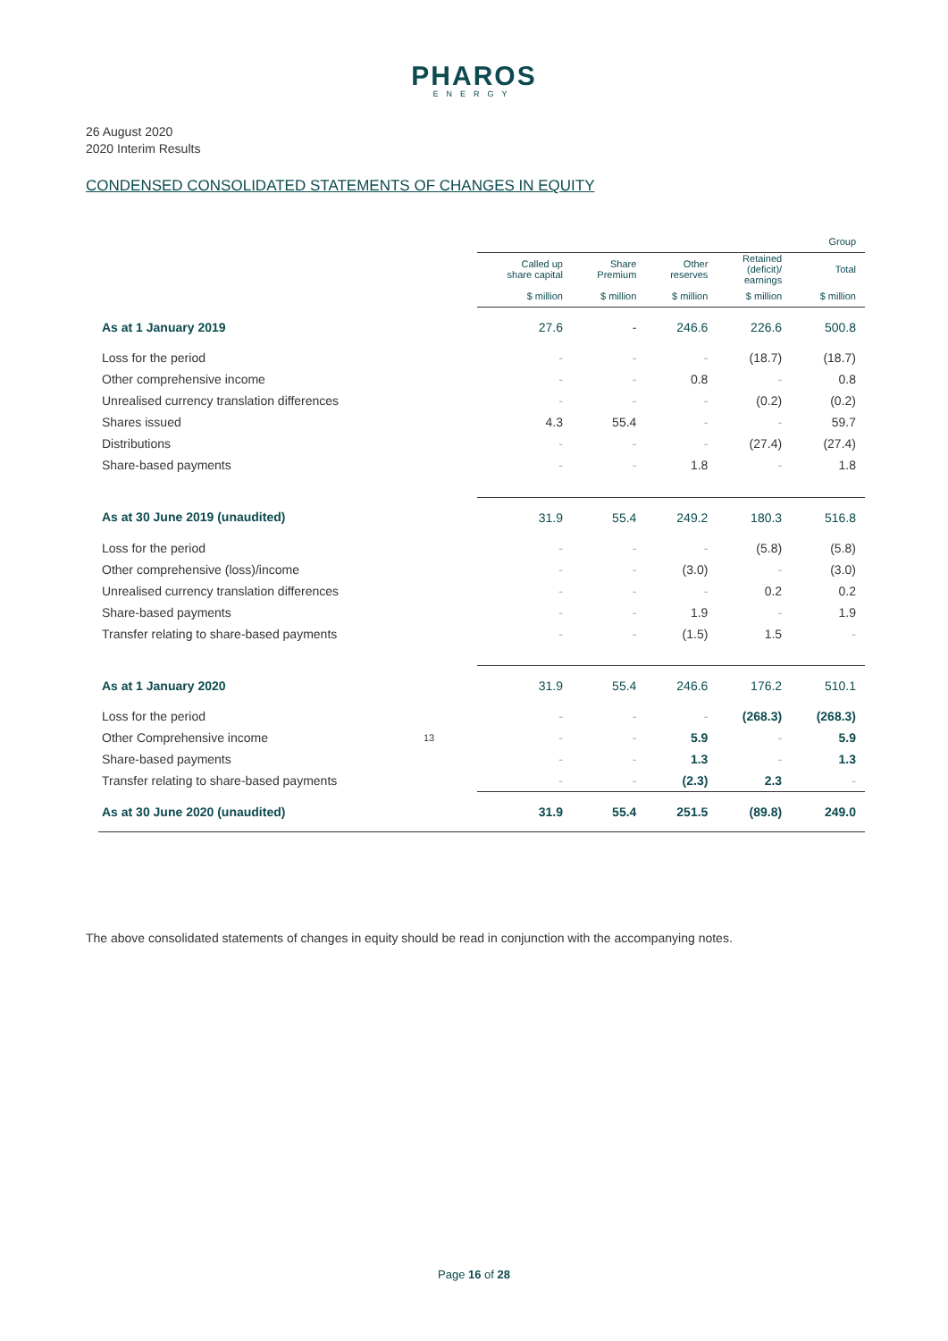PHAROS
ENERGY
26 August 2020
2020 Interim Results
CONDENSED CONSOLIDATED STATEMENTS OF CHANGES IN EQUITY
| | | Group | | | | |
| --- | --- | --- | --- | --- | --- | --- |
| | | Called up share capital | Share Premium | Other reserves | Retained (deficit)/ earnings | Total |
| | | $ million | $ million | $ million | $ million | $ million |
| As at 1 January 2019 | | 27.6 | - | 246.6 | 226.6 | 500.8 |
| Loss for the period | | - | - | - | (18.7) | (18.7) |
| Other comprehensive income | | - | - | 0.8 | - | 0.8 |
| Unrealised currency translation differences | | - | - | - | (0.2) | (0.2) |
| Shares issued | | 4.3 | 55.4 | - | - | 59.7 |
| Distributions | | - | - | - | (27.4) | (27.4) |
| Share-based payments | | - | - | 1.8 | - | 1.8 |
| As at 30 June 2019 (unaudited) | | 31.9 | 55.4 | 249.2 | 180.3 | 516.8 |
| Loss for the period | | - | - | - | (5.8) | (5.8) |
| Other comprehensive (loss)/income | | - | - | (3.0) | - | (3.0) |
| Unrealised currency translation differences | | - | - | - | 0.2 | 0.2 |
| Share-based payments | | - | - | 1.9 | - | 1.9 |
| Transfer relating to share-based payments | | - | - | (1.5) | 1.5 | - |
| As at 1 January 2020 | | 31.9 | 55.4 | 246.6 | 176.2 | 510.1 |
| Loss for the period | | - | - | - | (268.3) | (268.3) |
| Other Comprehensive income | 13 | - | - | 5.9 | - | 5.9 |
| Share-based payments | | - | - | 1.3 | - | 1.3 |
| Transfer relating to share-based payments | | - | - | (2.3) | 2.3 | - |
| As at 30 June 2020 (unaudited) | | 31.9 | 55.4 | 251.5 | (89.8) | 249.0 |
The above consolidated statements of changes in equity should be read in conjunction with the accompanying notes.
Page 16 of 28